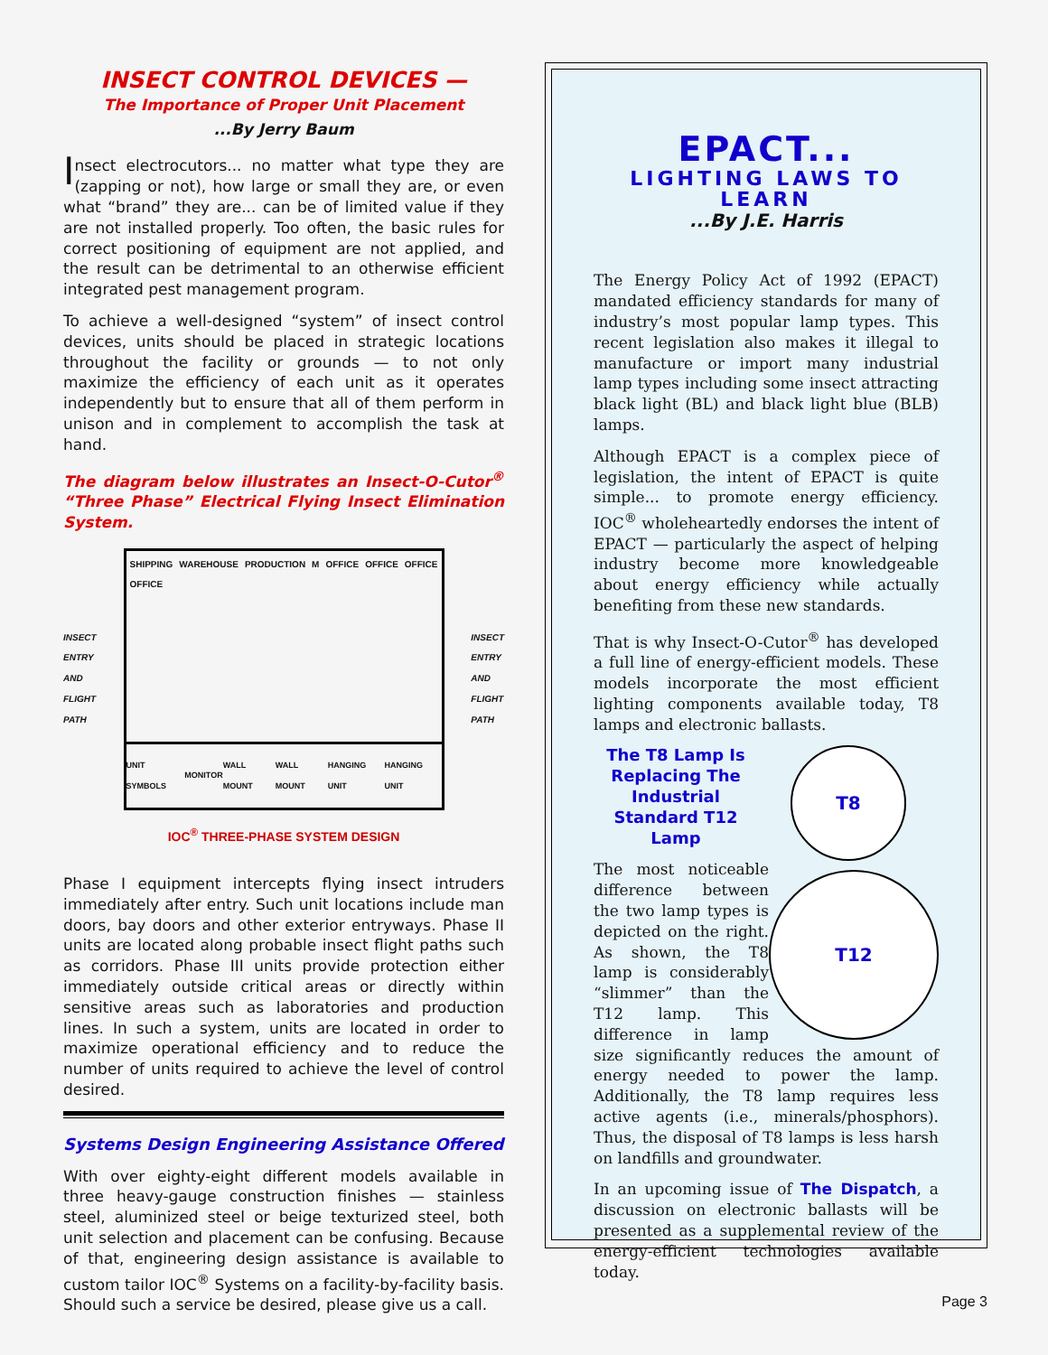INSECT CONTROL DEVICES —
The Importance of Proper Unit Placement
...By Jerry Baum
Insect electrocutors... no matter what type they are (zapping or not), how large or small they are, or even what “brand” they are... can be of limited value if they are not installed properly. Too often, the basic rules for correct positioning of equipment are not applied, and the result can be detrimental to an otherwise efficient integrated pest management program.
To achieve a well-designed “system” of insect control devices, units should be placed in strategic locations throughout the facility or grounds — to not only maximize the efficiency of each unit as it operates independently but to ensure that all of them perform in unison and in complement to accomplish the task at hand.
The diagram below illustrates an Insect-O-Cutor<sup>®</sup> “Three Phase” Electrical Flying Insect Elimination System.
INSECT
ENTRY
AND
FLIGHT
PATH
SHIPPING WAREHOUSE PRODUCTION M OFFICE OFFICE OFFICE OFFICE
UNIT SYMBOLS MONITOR WALL MOUNT WALL MOUNT HANGING UNIT HANGING UNIT
INSECT
ENTRY
AND
FLIGHT
PATH
IOC<sup>®</sup> THREE-PHASE SYSTEM DESIGN
Phase I equipment intercepts flying insect intruders immediately after entry. Such unit locations include man doors, bay doors and other exterior entryways. Phase II units are located along probable insect flight paths such as corridors. Phase III units provide protection either immediately outside critical areas or directly within sensitive areas such as laboratories and production lines. In such a system, units are located in order to maximize operational efficiency and to reduce the number of units required to achieve the level of control desired.
Systems Design Engineering Assistance Offered
With over eighty-eight different models available in three heavy-gauge construction finishes — stainless steel, aluminized steel or beige texturized steel, both unit selection and placement can be confusing. Because of that, engineering design assistance is available to custom tailor IOC<sup>®</sup> Systems on a facility-by-facility basis. Should such a service be desired, please give us a call.
EPACT...
LIGHTING LAWS TO LEARN
...By J.E. Harris
The Energy Policy Act of 1992 (EPACT) mandated efficiency standards for many of industry’s most popular lamp types. This recent legislation also makes it illegal to manufacture or import many industrial lamp types including some insect attracting black light (BL) and black light blue (BLB) lamps.
Although EPACT is a complex piece of legislation, the intent of EPACT is quite simple... to promote energy efficiency. IOC<sup>®</sup> wholeheartedly endorses the intent of EPACT — particularly the aspect of helping industry become more knowledgeable about energy efficiency while actually benefiting from these new standards.
That is why Insect-O-Cutor<sup>®</sup> has developed a full line of energy-efficient models. These models incorporate the most efficient lighting components available today, T8 lamps and electronic ballasts.
T8
T12
The T8 Lamp Is Replacing The Industrial Standard T12 Lamp
The most noticeable difference between the two lamp types is depicted on the right. As shown, the T8 lamp is considerably “slimmer” than the T12 lamp. This difference in lamp size significantly reduces the amount of energy needed to power the lamp. Additionally, the T8 lamp requires less active agents (i.e., minerals/phosphors). Thus, the disposal of T8 lamps is less harsh on landfills and groundwater.
In an upcoming issue of The Dispatch, a discussion on electronic ballasts will be presented as a supplemental review of the energy-efficient technologies available today.
Page 3